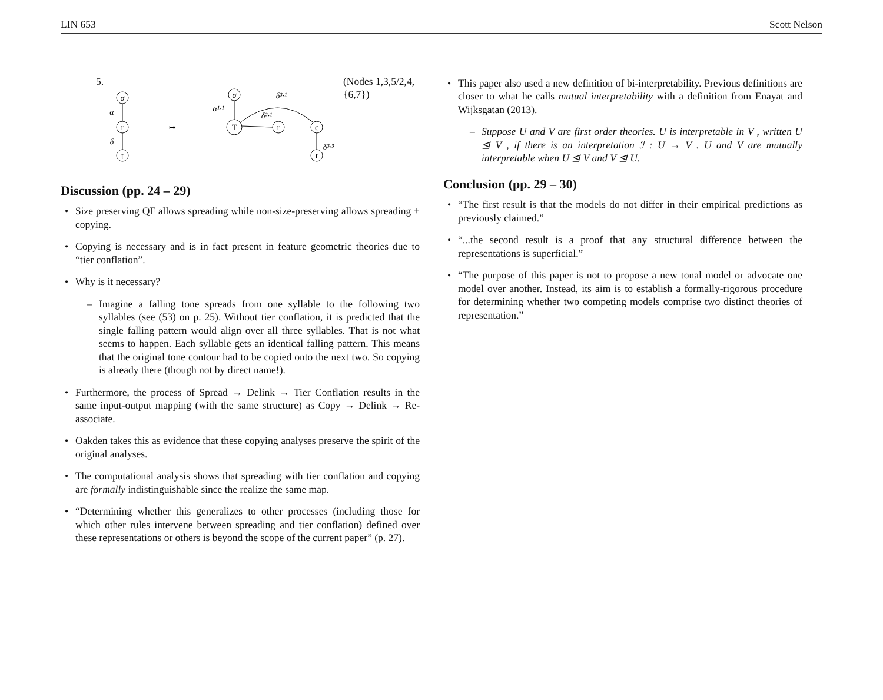LIN 653 Scott Nelson
5.
σ
r
t
α
δ
↦
σ
T
r
c
t
α¹·¹
δ²·¹
δ³·¹
δ³·³
(Nodes 1,3,5/2,4,{6,7})
Discussion (pp. 24 – 29)
Size preserving QF allows spreading while non-size-preserving allows spreading + copying.
Copying is necessary and is in fact present in feature geometric theories due to “tier conflation”.
Why is it necessary?
– Imagine a falling tone spreads from one syllable to the following two syllables (see (53) on p. 25). Without tier conflation, it is predicted that the single falling pattern would align over all three syllables. That is not what seems to happen. Each syllable gets an identical falling pattern. This means that the original tone contour had to be copied onto the next two. So copying is already there (though not by direct name!).
Furthermore, the process of Spread → Delink → Tier Conflation results in the same input-output mapping (with the same structure) as Copy → Delink → Re-associate.
Oakden takes this as evidence that these copying analyses preserve the spirit of the original analyses.
The computational analysis shows that spreading with tier conflation and copying are formally indistinguishable since the realize the same map.
“Determining whether this generalizes to other processes (including those for which other rules intervene between spreading and tier conflation) defined over these representations or others is beyond the scope of the current paper” (p. 27).
This paper also used a new definition of bi-interpretability. Previous definitions are closer to what he calls mutual interpretability with a definition from Enayat and Wijksgatan (2013).
– Suppose U and V are first order theories. U is interpretable in V , written U ⊴ V , if there is an interpretation ℐ : U → V . U and V are mutually interpretable when U ⊴ V and V ⊴ U.
Conclusion (pp. 29 – 30)
“The first result is that the models do not differ in their empirical predictions as previously claimed.”
“...the second result is a proof that any structural difference between the representations is superficial.”
“The purpose of this paper is not to propose a new tonal model or advocate one model over another. Instead, its aim is to establish a formally-rigorous procedure for determining whether two competing models comprise two distinct theories of representation.”